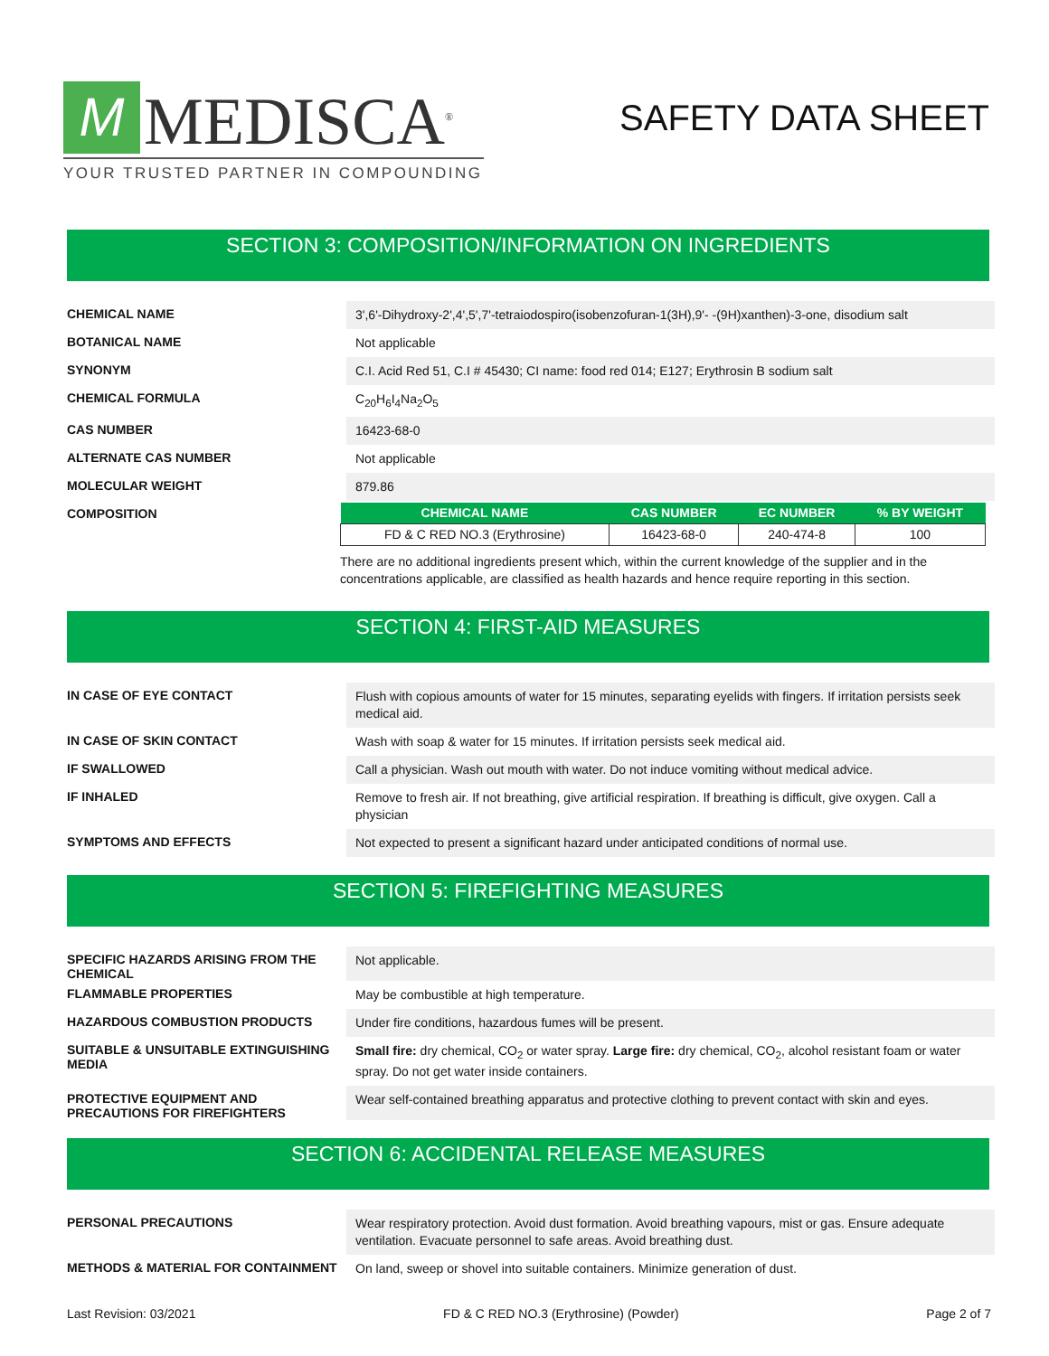M
MEDISCA<sup>®</sup>
YOUR TRUSTED PARTNER IN COMPOUNDING
SAFETY DATA SHEET
SECTION 3: COMPOSITION/INFORMATION ON INGREDIENTS
CHEMICAL NAME
3',6'-Dihydroxy-2',4',5',7'-tetraiodospiro(isobenzofuran-1(3H),9'- -(9H)xanthen)-3-one, disodium salt
BOTANICAL NAME
Not applicable
SYNONYM
C.I. Acid Red 51, C.I # 45430; CI name: food red 014; E127; Erythrosin B sodium salt
CHEMICAL FORMULA
C<sub>20</sub>H<sub>6</sub>I<sub>4</sub>Na<sub>2</sub>O<sub>5</sub>
CAS NUMBER
16423-68-0
ALTERNATE CAS NUMBER
Not applicable
MOLECULAR WEIGHT
879.86
COMPOSITION
| CHEMICAL NAME | CAS NUMBER | EC NUMBER | % BY WEIGHT |
| --- | --- | --- | --- |
| FD & C RED NO.3 (Erythrosine) | 16423-68-0 | 240-474-8 | 100 |
There are no additional ingredients present which, within the current knowledge of the supplier and in the concentrations applicable, are classified as health hazards and hence require reporting in this section.
SECTION 4: FIRST-AID MEASURES
IN CASE OF EYE CONTACT
Flush with copious amounts of water for 15 minutes, separating eyelids with fingers. If irritation persists seek medical aid.
IN CASE OF SKIN CONTACT
Wash with soap & water for 15 minutes. If irritation persists seek medical aid.
IF SWALLOWED
Call a physician. Wash out mouth with water. Do not induce vomiting without medical advice.
IF INHALED
Remove to fresh air. If not breathing, give artificial respiration. If breathing is difficult, give oxygen. Call a physician
SYMPTOMS AND EFFECTS
Not expected to present a significant hazard under anticipated conditions of normal use.
SECTION 5: FIREFIGHTING MEASURES
SPECIFIC HAZARDS ARISING FROM THE CHEMICAL
Not applicable.
FLAMMABLE PROPERTIES
May be combustible at high temperature.
HAZARDOUS COMBUSTION PRODUCTS
Under fire conditions, hazardous fumes will be present.
SUITABLE & UNSUITABLE EXTINGUISHING MEDIA
Small fire: dry chemical, CO<sub>2</sub> or water spray. Large fire: dry chemical, CO<sub>2</sub>, alcohol resistant foam or water spray. Do not get water inside containers.
PROTECTIVE EQUIPMENT AND PRECAUTIONS FOR FIREFIGHTERS
Wear self-contained breathing apparatus and protective clothing to prevent contact with skin and eyes.
SECTION 6: ACCIDENTAL RELEASE MEASURES
PERSONAL PRECAUTIONS
Wear respiratory protection. Avoid dust formation. Avoid breathing vapours, mist or gas. Ensure adequate ventilation. Evacuate personnel to safe areas. Avoid breathing dust.
METHODS & MATERIAL FOR CONTAINMENT
On land, sweep or shovel into suitable containers. Minimize generation of dust.
Last Revision: 03/2021 FD & C RED NO.3 (Erythrosine) (Powder) Page 2 of 7